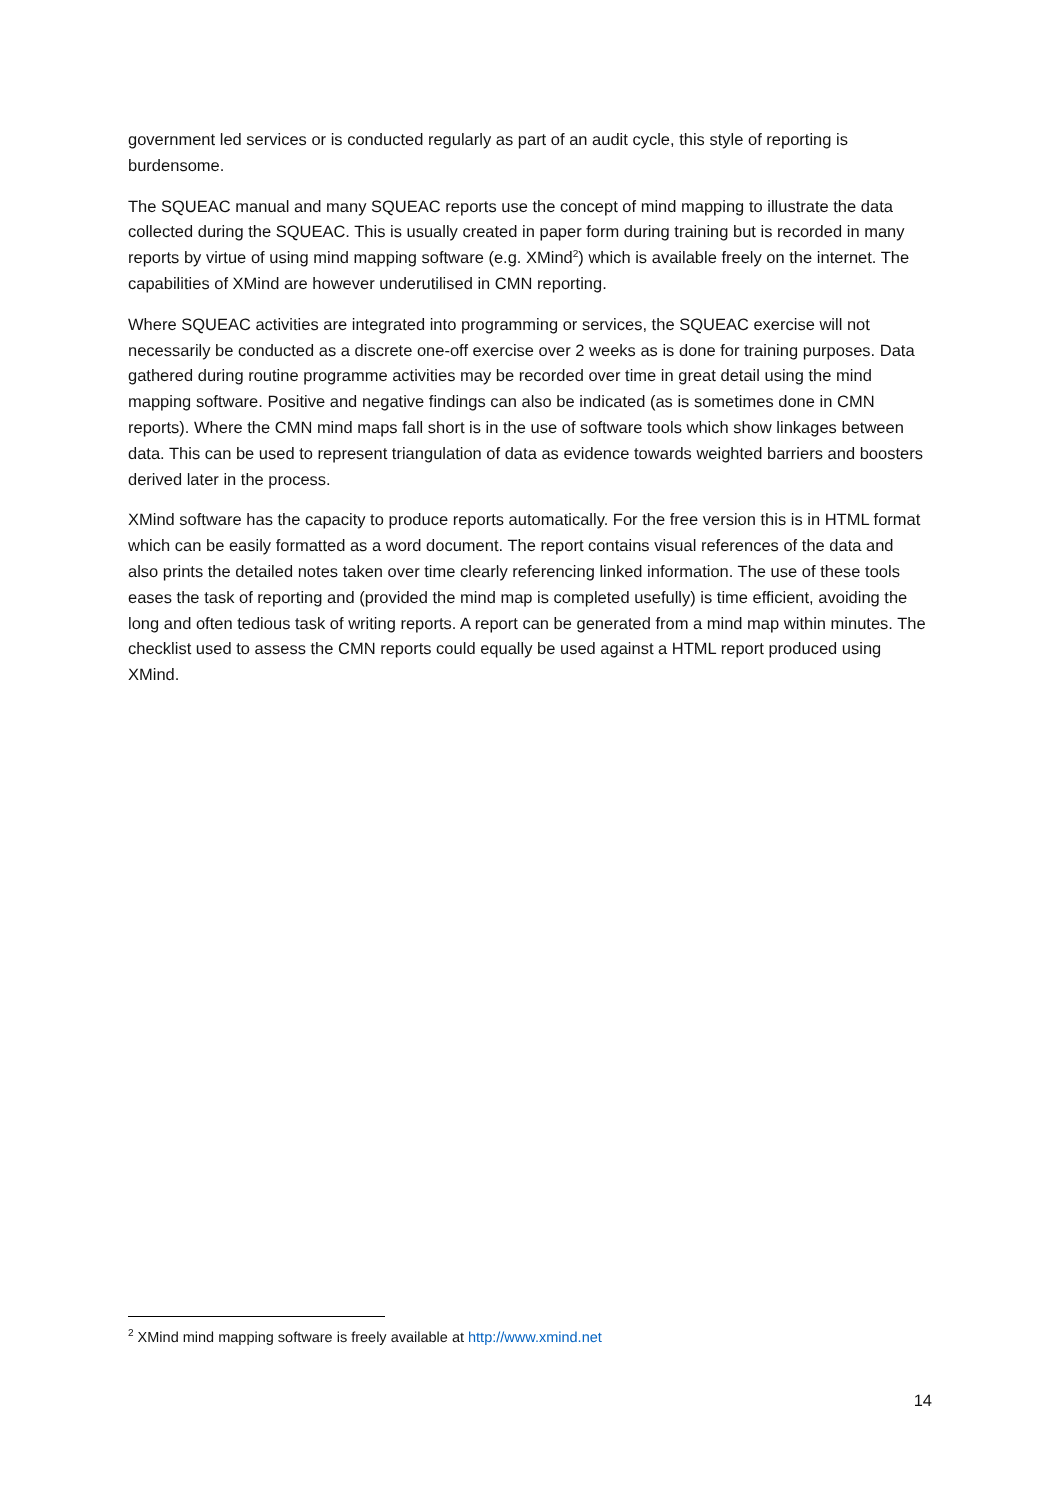government led services or is conducted regularly as part of an audit cycle, this style of reporting is burdensome.
The SQUEAC manual and many SQUEAC reports use the concept of mind mapping to illustrate the data collected during the SQUEAC. This is usually created in paper form during training but is recorded in many reports by virtue of using mind mapping software (e.g. XMind<sup>2</sup>) which is available freely on the internet. The capabilities of XMind are however underutilised in CMN reporting.
Where SQUEAC activities are integrated into programming or services, the SQUEAC exercise will not necessarily be conducted as a discrete one-off exercise over 2 weeks as is done for training purposes. Data gathered during routine programme activities may be recorded over time in great detail using the mind mapping software. Positive and negative findings can also be indicated (as is sometimes done in CMN reports). Where the CMN mind maps fall short is in the use of software tools which show linkages between data. This can be used to represent triangulation of data as evidence towards weighted barriers and boosters derived later in the process.
XMind software has the capacity to produce reports automatically. For the free version this is in HTML format which can be easily formatted as a word document. The report contains visual references of the data and also prints the detailed notes taken over time clearly referencing linked information. The use of these tools eases the task of reporting and (provided the mind map is completed usefully) is time efficient, avoiding the long and often tedious task of writing reports. A report can be generated from a mind map within minutes. The checklist used to assess the CMN reports could equally be used against a HTML report produced using XMind.
<sup>2</sup> XMind mind mapping software is freely available at http://www.xmind.net
14